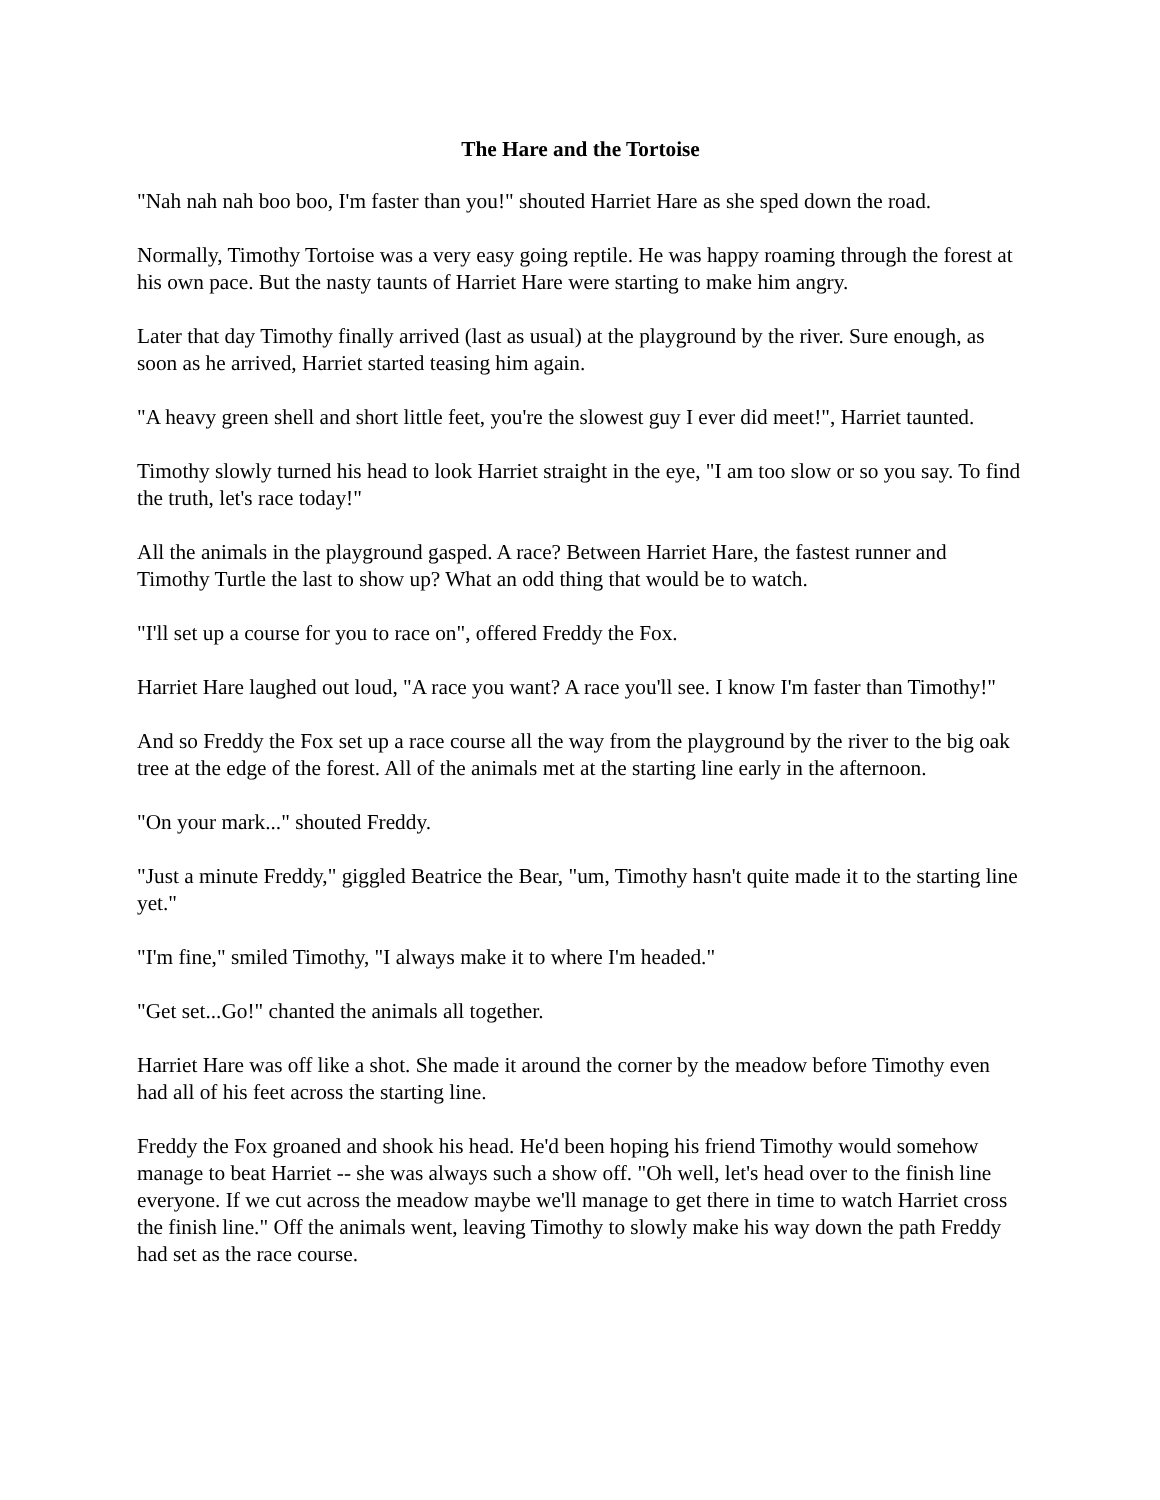The Hare and the Tortoise
"Nah nah nah boo boo, I'm faster than you!" shouted Harriet Hare as she sped down the road.
Normally, Timothy Tortoise was a very easy going reptile. He was happy roaming through the forest at his own pace. But the nasty taunts of Harriet Hare were starting to make him angry.
Later that day Timothy finally arrived (last as usual) at the playground by the river. Sure enough, as soon as he arrived, Harriet started teasing him again.
"A heavy green shell and short little feet, you're the slowest guy I ever did meet!", Harriet taunted.
Timothy slowly turned his head to look Harriet straight in the eye, "I am too slow or so you say. To find the truth, let's race today!"
All the animals in the playground gasped. A race? Between Harriet Hare, the fastest runner and Timothy Turtle the last to show up? What an odd thing that would be to watch.
"I'll set up a course for you to race on", offered Freddy the Fox.
Harriet Hare laughed out loud, "A race you want? A race you'll see. I know I'm faster than Timothy!"
And so Freddy the Fox set up a race course all the way from the playground by the river to the big oak tree at the edge of the forest. All of the animals met at the starting line early in the afternoon.
"On your mark..." shouted Freddy.
"Just a minute Freddy," giggled Beatrice the Bear, "um, Timothy hasn't quite made it to the starting line yet."
"I'm fine," smiled Timothy, "I always make it to where I'm headed."
"Get set...Go!" chanted the animals all together.
Harriet Hare was off like a shot. She made it around the corner by the meadow before Timothy even had all of his feet across the starting line.
Freddy the Fox groaned and shook his head. He'd been hoping his friend Timothy would somehow manage to beat Harriet -- she was always such a show off. "Oh well, let's head over to the finish line everyone. If we cut across the meadow maybe we'll manage to get there in time to watch Harriet cross the finish line." Off the animals went, leaving Timothy to slowly make his way down the path Freddy had set as the race course.